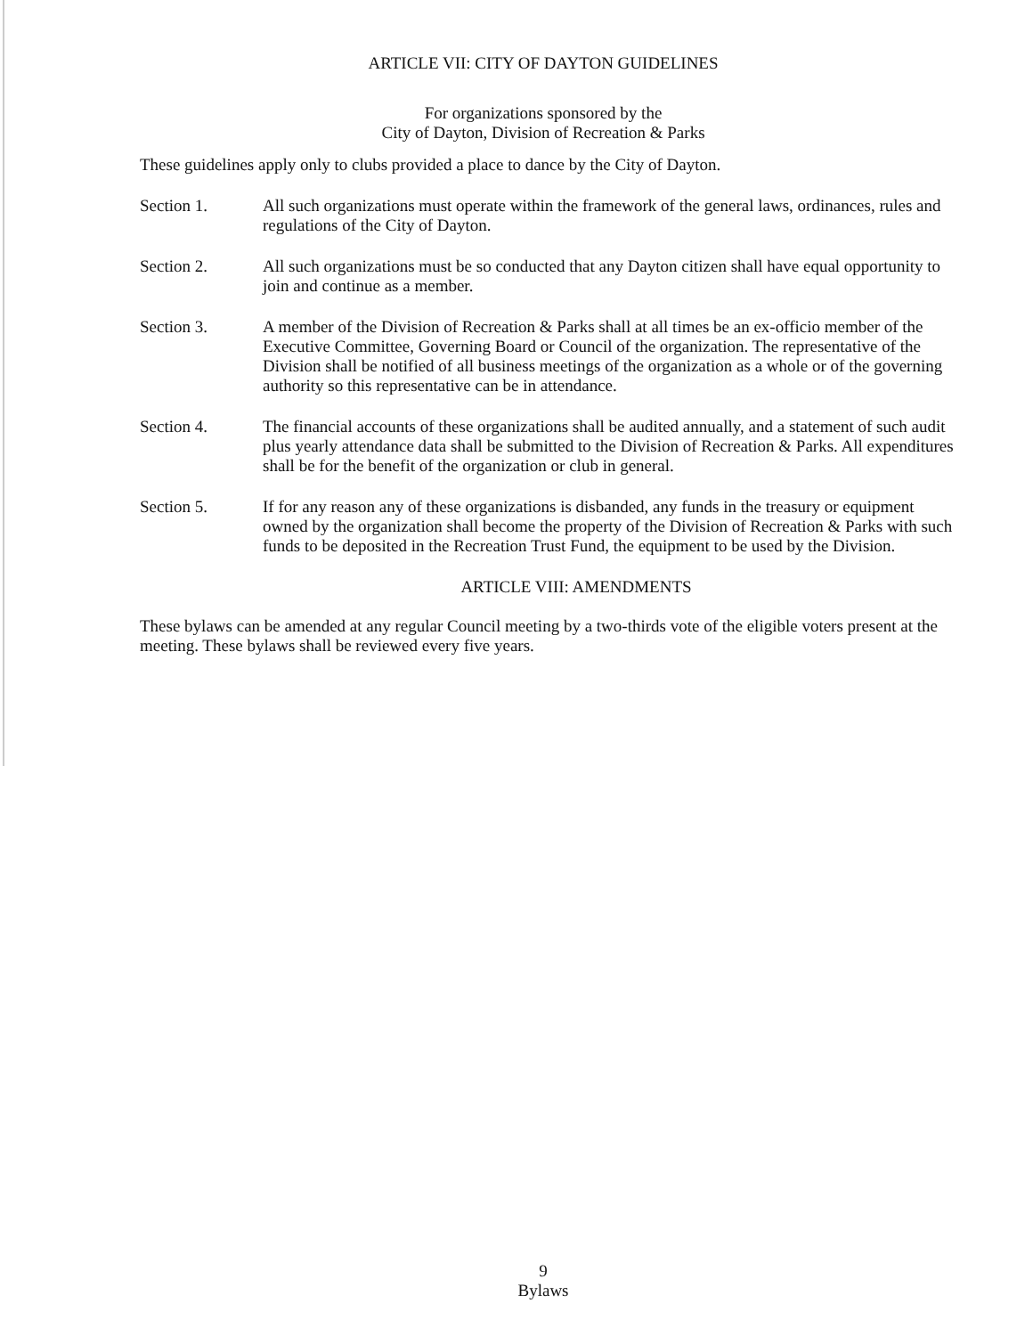ARTICLE VII: CITY OF DAYTON GUIDELINES
For organizations sponsored by the
City of Dayton, Division of Recreation & Parks
These guidelines apply only to clubs provided a place to dance by the City of Dayton.
Section 1. All such organizations must operate within the framework of the general laws, ordinances, rules and regulations of the City of Dayton.
Section 2. All such organizations must be so conducted that any Dayton citizen shall have equal opportunity to join and continue as a member.
Section 3. A member of the Division of Recreation & Parks shall at all times be an ex-officio member of the Executive Committee, Governing Board or Council of the organization. The representative of the Division shall be notified of all business meetings of the organization as a whole or of the governing authority so this representative can be in attendance.
Section 4. The financial accounts of these organizations shall be audited annually, and a statement of such audit plus yearly attendance data shall be submitted to the Division of Recreation & Parks. All expenditures shall be for the benefit of the organization or club in general.
Section 5. If for any reason any of these organizations is disbanded, any funds in the treasury or equipment owned by the organization shall become the property of the Division of Recreation & Parks with such funds to be deposited in the Recreation Trust Fund, the equipment to be used by the Division.
ARTICLE VIII: AMENDMENTS
These bylaws can be amended at any regular Council meeting by a two-thirds vote of the eligible voters present at the meeting. These bylaws shall be reviewed every five years.
9
Bylaws